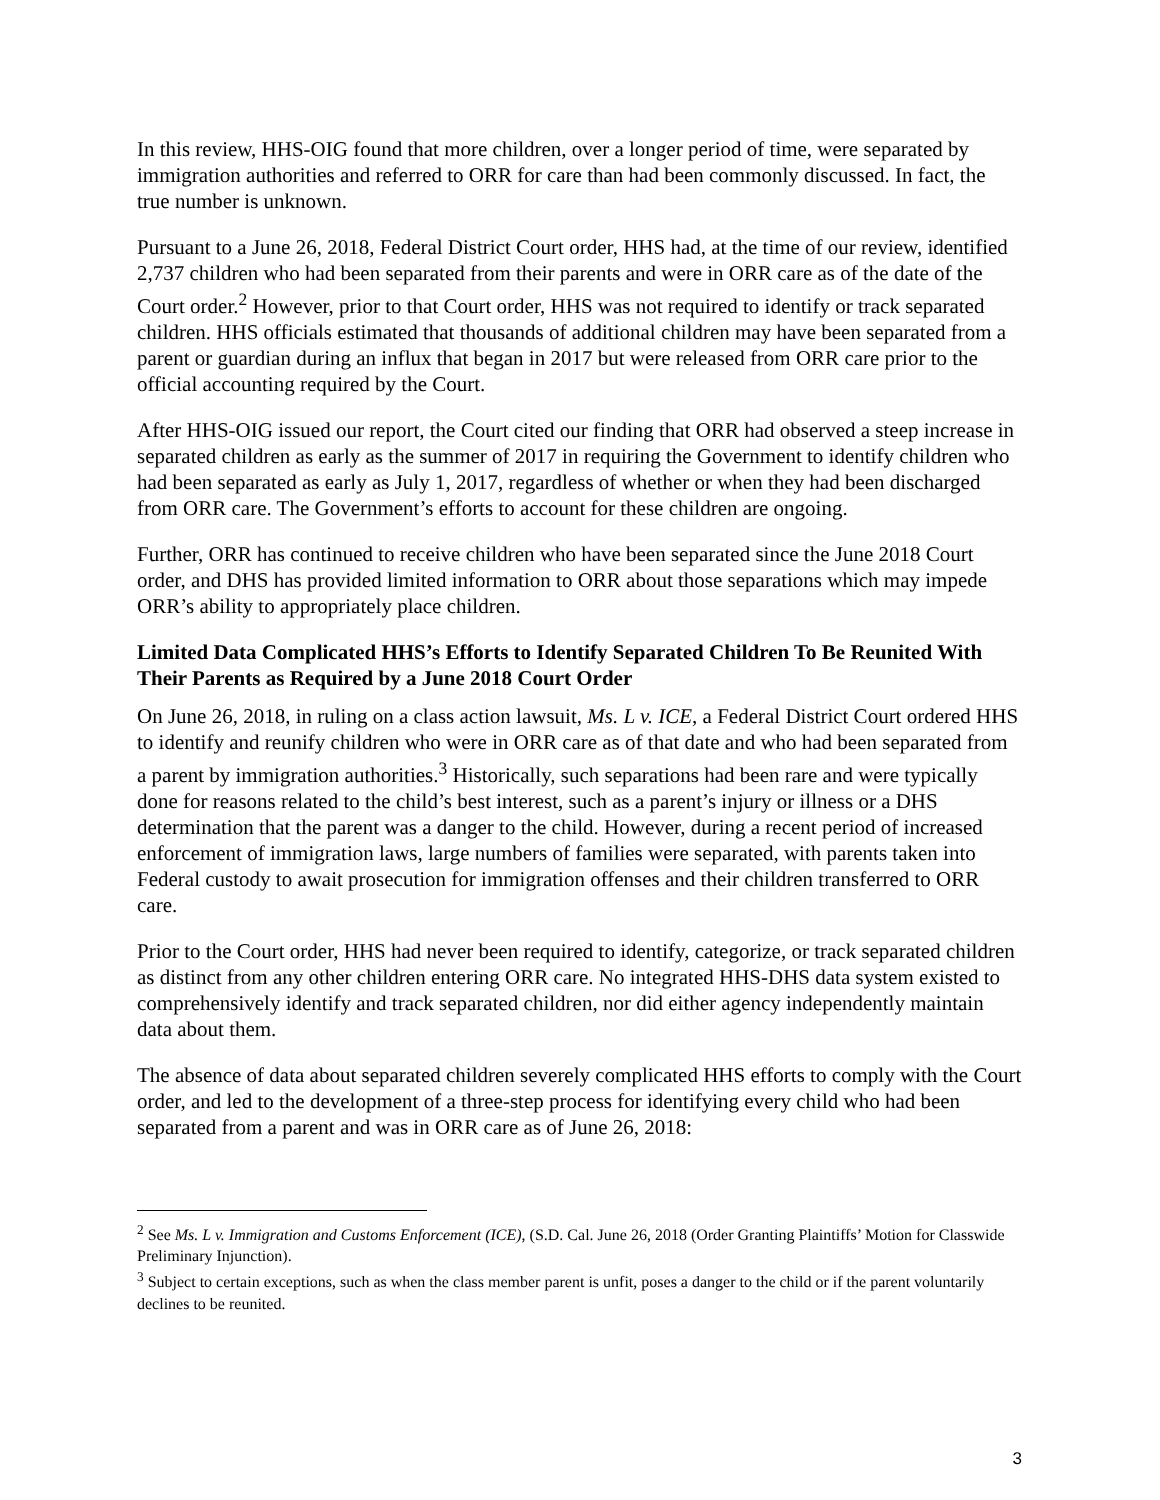In this review, HHS-OIG found that more children, over a longer period of time, were separated by immigration authorities and referred to ORR for care than had been commonly discussed. In fact, the true number is unknown.
Pursuant to a June 26, 2018, Federal District Court order, HHS had, at the time of our review, identified 2,737 children who had been separated from their parents and were in ORR care as of the date of the Court order.<sup>2</sup> However, prior to that Court order, HHS was not required to identify or track separated children. HHS officials estimated that thousands of additional children may have been separated from a parent or guardian during an influx that began in 2017 but were released from ORR care prior to the official accounting required by the Court.
After HHS-OIG issued our report, the Court cited our finding that ORR had observed a steep increase in separated children as early as the summer of 2017 in requiring the Government to identify children who had been separated as early as July 1, 2017, regardless of whether or when they had been discharged from ORR care. The Government’s efforts to account for these children are ongoing.
Further, ORR has continued to receive children who have been separated since the June 2018 Court order, and DHS has provided limited information to ORR about those separations which may impede ORR’s ability to appropriately place children.
Limited Data Complicated HHS’s Efforts to Identify Separated Children To Be Reunited With Their Parents as Required by a June 2018 Court Order
On June 26, 2018, in ruling on a class action lawsuit, Ms. L v. ICE, a Federal District Court ordered HHS to identify and reunify children who were in ORR care as of that date and who had been separated from a parent by immigration authorities.<sup>3</sup> Historically, such separations had been rare and were typically done for reasons related to the child’s best interest, such as a parent’s injury or illness or a DHS determination that the parent was a danger to the child. However, during a recent period of increased enforcement of immigration laws, large numbers of families were separated, with parents taken into Federal custody to await prosecution for immigration offenses and their children transferred to ORR care.
Prior to the Court order, HHS had never been required to identify, categorize, or track separated children as distinct from any other children entering ORR care. No integrated HHS-DHS data system existed to comprehensively identify and track separated children, nor did either agency independently maintain data about them.
The absence of data about separated children severely complicated HHS efforts to comply with the Court order, and led to the development of a three-step process for identifying every child who had been separated from a parent and was in ORR care as of June 26, 2018:
<sup>2</sup> See Ms. L v. Immigration and Customs Enforcement (ICE), (S.D. Cal. June 26, 2018 (Order Granting Plaintiffs’ Motion for Classwide Preliminary Injunction).
<sup>3</sup> Subject to certain exceptions, such as when the class member parent is unfit, poses a danger to the child or if the parent voluntarily declines to be reunited.
3